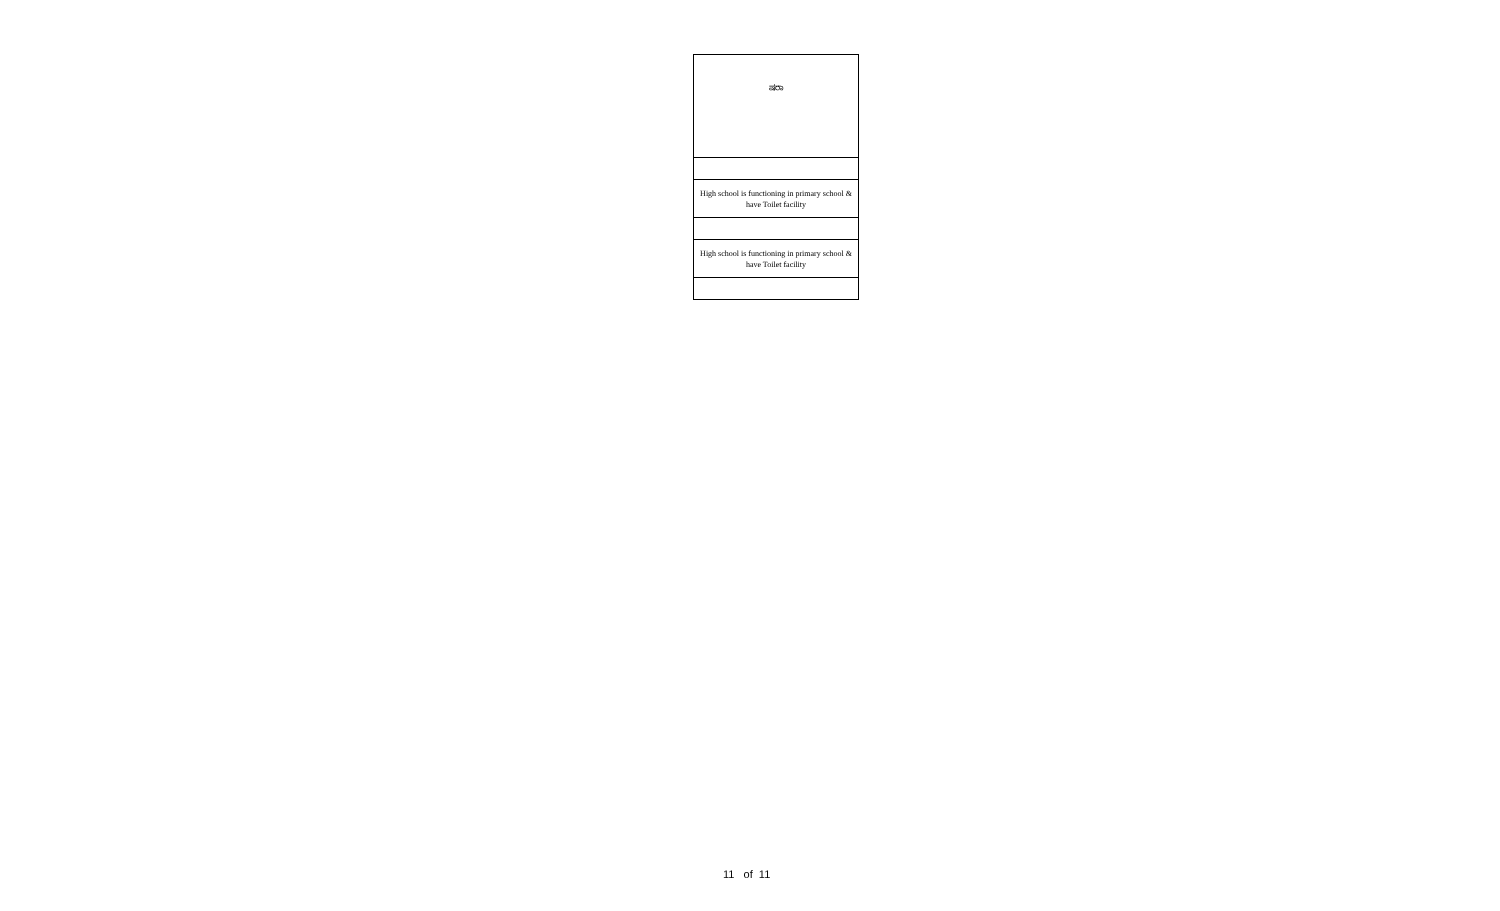| ಷರಾ |
| High school is functioning in primary school & have Toilet facility |
| High school is functioning in primary school & have Toilet facility |
11 of 11